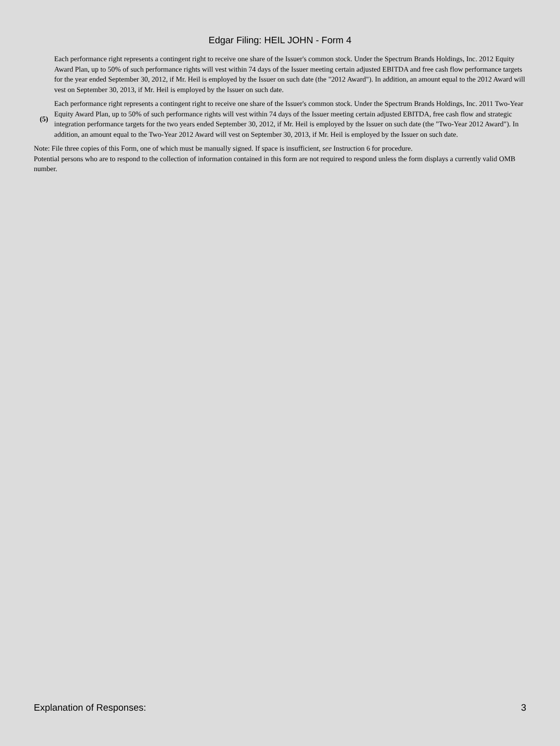Edgar Filing: HEIL JOHN - Form 4
Each performance right represents a contingent right to receive one share of the Issuer's common stock. Under the Spectrum Brands Holdings, Inc. 2012 Equity Award Plan, up to 50% of such performance rights will vest within 74 days of the Issuer meeting certain adjusted EBITDA and free cash flow performance targets for the year ended September 30, 2012, if Mr. Heil is employed by the Issuer on such date (the "2012 Award"). In addition, an amount equal to the 2012 Award will vest on September 30, 2013, if Mr. Heil is employed by the Issuer on such date.
(5) Each performance right represents a contingent right to receive one share of the Issuer's common stock. Under the Spectrum Brands Holdings, Inc. 2011 Two-Year Equity Award Plan, up to 50% of such performance rights will vest within 74 days of the Issuer meeting certain adjusted EBITDA, free cash flow and strategic integration performance targets for the two years ended September 30, 2012, if Mr. Heil is employed by the Issuer on such date (the "Two-Year 2012 Award"). In addition, an amount equal to the Two-Year 2012 Award will vest on September 30, 2013, if Mr. Heil is employed by the Issuer on such date.
Note: File three copies of this Form, one of which must be manually signed. If space is insufficient, see Instruction 6 for procedure.
Potential persons who are to respond to the collection of information contained in this form are not required to respond unless the form displays a currently valid OMB number.
Explanation of Responses: 3